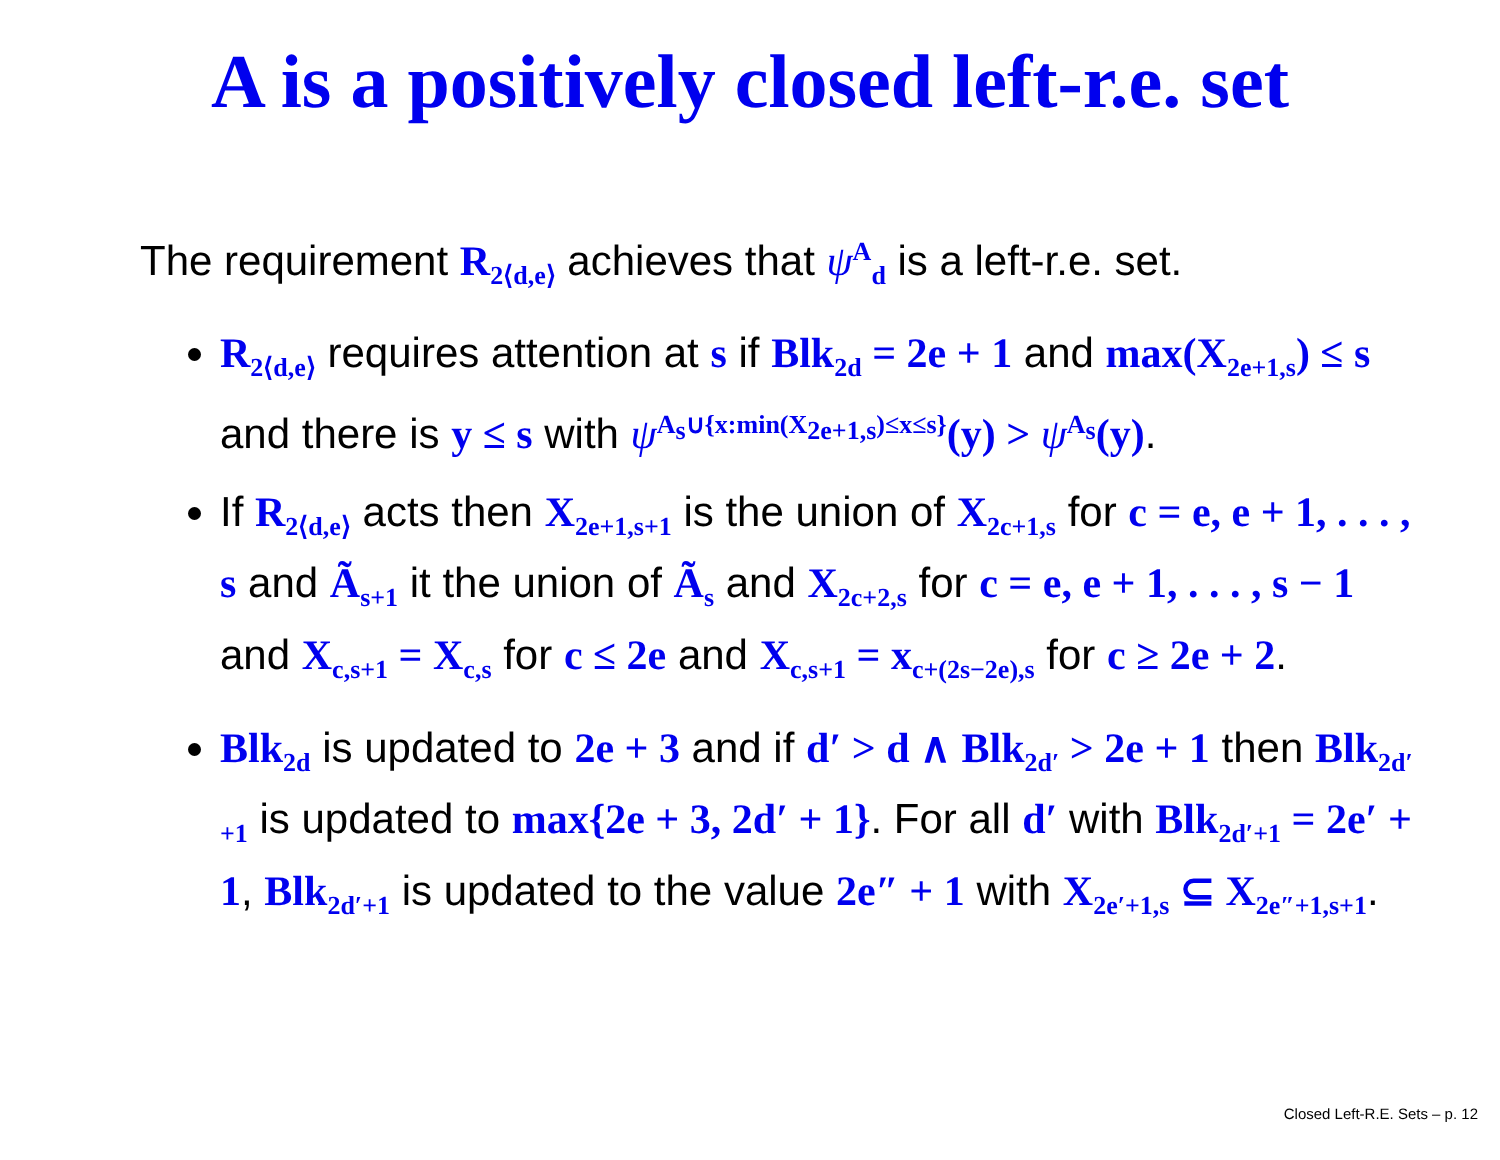A is a positively closed left-r.e. set
The requirement R<sub>2⟨d,e⟩</sub> achieves that ψ<sup>A</sup><sub>d</sub> is a left-r.e. set.
R<sub>2⟨d,e⟩</sub> requires attention at s if Blk<sub>2d</sub> = 2e + 1 and max(X<sub>2e+1,s</sub>) ≤ s and there is y ≤ s with ψ<sup>A<sub>s</sub>∪{x:min(X<sub>2e+1,s</sub>)≤x≤s}</sup>(y) > ψ<sup>A<sub>s</sub></sup>(y).
If R<sub>2⟨d,e⟩</sub> acts then X<sub>2e+1,s+1</sub> is the union of X<sub>2c+1,s</sub> for c = e, e + 1, . . . , s and Ã<sub>s+1</sub> it the union of Ã<sub>s</sub> and X<sub>2c+2,s</sub> for c = e, e + 1, . . . , s − 1 and X<sub>c,s+1</sub> = X<sub>c,s</sub> for c ≤ 2e and X<sub>c,s+1</sub> = x<sub>c+(2s−2e),s</sub> for c ≥ 2e + 2.
Blk<sub>2d</sub> is updated to 2e + 3 and if d′ > d ∧ Blk<sub>2d′</sub> > 2e + 1 then Blk<sub>2d′+1</sub> is updated to max{2e + 3, 2d′ + 1}. For all d′ with Blk<sub>2d′+1</sub> = 2e′ + 1, Blk<sub>2d′+1</sub> is updated to the value 2e″ + 1 with X<sub>2e′+1,s</sub> ⊆ X<sub>2e″+1,s+1</sub>.
Closed Left-R.E. Sets – p. 12